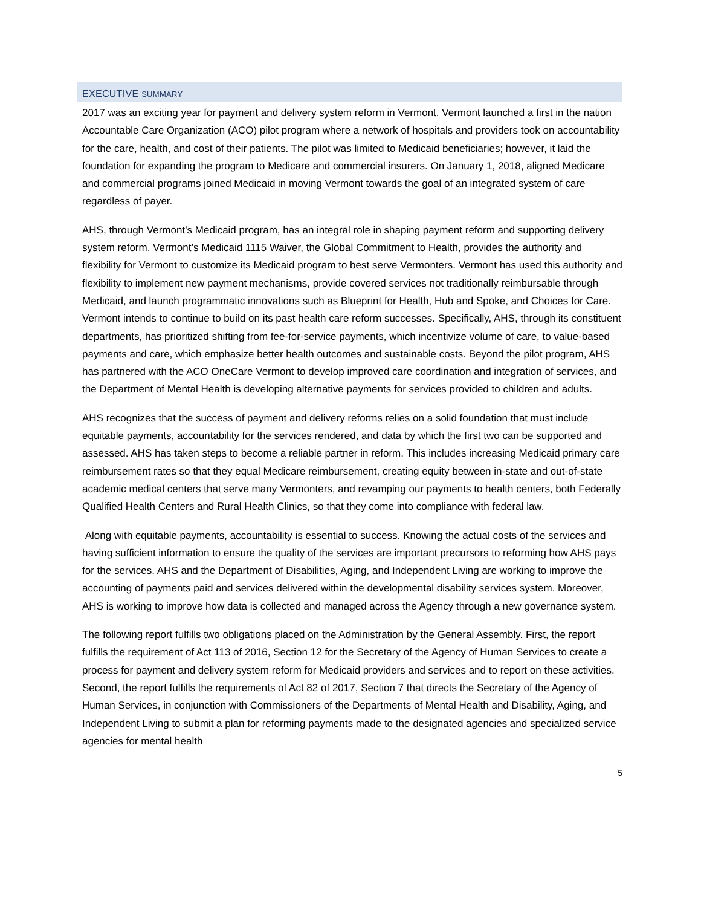EXECUTIVE SUMMARY
2017 was an exciting year for payment and delivery system reform in Vermont. Vermont launched a first in the nation Accountable Care Organization (ACO) pilot program where a network of hospitals and providers took on accountability for the care, health, and cost of their patients. The pilot was limited to Medicaid beneficiaries; however, it laid the foundation for expanding the program to Medicare and commercial insurers. On January 1, 2018, aligned Medicare and commercial programs joined Medicaid in moving Vermont towards the goal of an integrated system of care regardless of payer.
AHS, through Vermont’s Medicaid program, has an integral role in shaping payment reform and supporting delivery system reform. Vermont’s Medicaid 1115 Waiver, the Global Commitment to Health, provides the authority and flexibility for Vermont to customize its Medicaid program to best serve Vermonters. Vermont has used this authority and flexibility to implement new payment mechanisms, provide covered services not traditionally reimbursable through Medicaid, and launch programmatic innovations such as Blueprint for Health, Hub and Spoke, and Choices for Care. Vermont intends to continue to build on its past health care reform successes. Specifically, AHS, through its constituent departments, has prioritized shifting from fee-for-service payments, which incentivize volume of care, to value-based payments and care, which emphasize better health outcomes and sustainable costs. Beyond the pilot program, AHS has partnered with the ACO OneCare Vermont to develop improved care coordination and integration of services, and the Department of Mental Health is developing alternative payments for services provided to children and adults.
AHS recognizes that the success of payment and delivery reforms relies on a solid foundation that must include equitable payments, accountability for the services rendered, and data by which the first two can be supported and assessed. AHS has taken steps to become a reliable partner in reform. This includes increasing Medicaid primary care reimbursement rates so that they equal Medicare reimbursement, creating equity between in-state and out-of-state academic medical centers that serve many Vermonters, and revamping our payments to health centers, both Federally Qualified Health Centers and Rural Health Clinics, so that they come into compliance with federal law.
Along with equitable payments, accountability is essential to success. Knowing the actual costs of the services and having sufficient information to ensure the quality of the services are important precursors to reforming how AHS pays for the services. AHS and the Department of Disabilities, Aging, and Independent Living are working to improve the accounting of payments paid and services delivered within the developmental disability services system. Moreover, AHS is working to improve how data is collected and managed across the Agency through a new governance system.
The following report fulfills two obligations placed on the Administration by the General Assembly. First, the report fulfills the requirement of Act 113 of 2016, Section 12 for the Secretary of the Agency of Human Services to create a process for payment and delivery system reform for Medicaid providers and services and to report on these activities. Second, the report fulfills the requirements of Act 82 of 2017, Section 7 that directs the Secretary of the Agency of Human Services, in conjunction with Commissioners of the Departments of Mental Health and Disability, Aging, and Independent Living to submit a plan for reforming payments made to the designated agencies and specialized service agencies for mental health
5